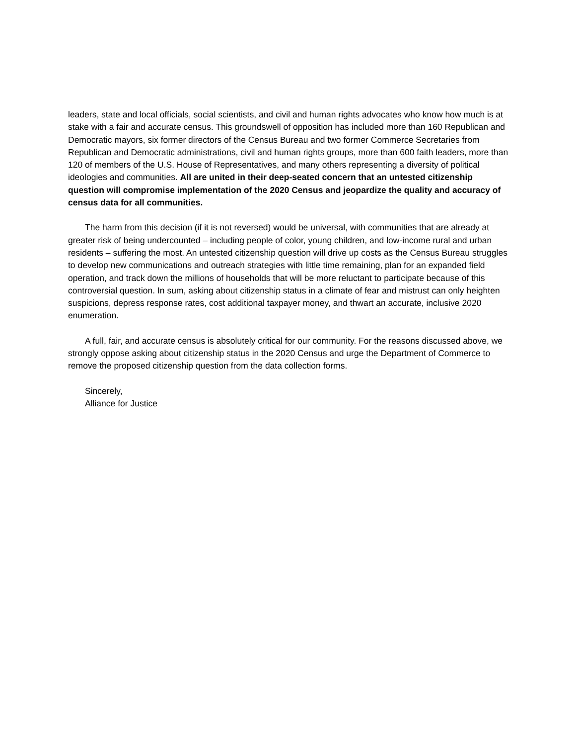leaders, state and local officials, social scientists, and civil and human rights advocates who know how much is at stake with a fair and accurate census. This groundswell of opposition has included more than 160 Republican and Democratic mayors, six former directors of the Census Bureau and two former Commerce Secretaries from Republican and Democratic administrations, civil and human rights groups, more than 600 faith leaders, more than 120 of members of the U.S. House of Representatives, and many others representing a diversity of political ideologies and communities. All are united in their deep-seated concern that an untested citizenship question will compromise implementation of the 2020 Census and jeopardize the quality and accuracy of census data for all communities.
The harm from this decision (if it is not reversed) would be universal, with communities that are already at greater risk of being undercounted – including people of color, young children, and low-income rural and urban residents – suffering the most. An untested citizenship question will drive up costs as the Census Bureau struggles to develop new communications and outreach strategies with little time remaining, plan for an expanded field operation, and track down the millions of households that will be more reluctant to participate because of this controversial question. In sum, asking about citizenship status in a climate of fear and mistrust can only heighten suspicions, depress response rates, cost additional taxpayer money, and thwart an accurate, inclusive 2020 enumeration.
A full, fair, and accurate census is absolutely critical for our community. For the reasons discussed above, we strongly oppose asking about citizenship status in the 2020 Census and urge the Department of Commerce to remove the proposed citizenship question from the data collection forms.
Sincerely,
Alliance for Justice